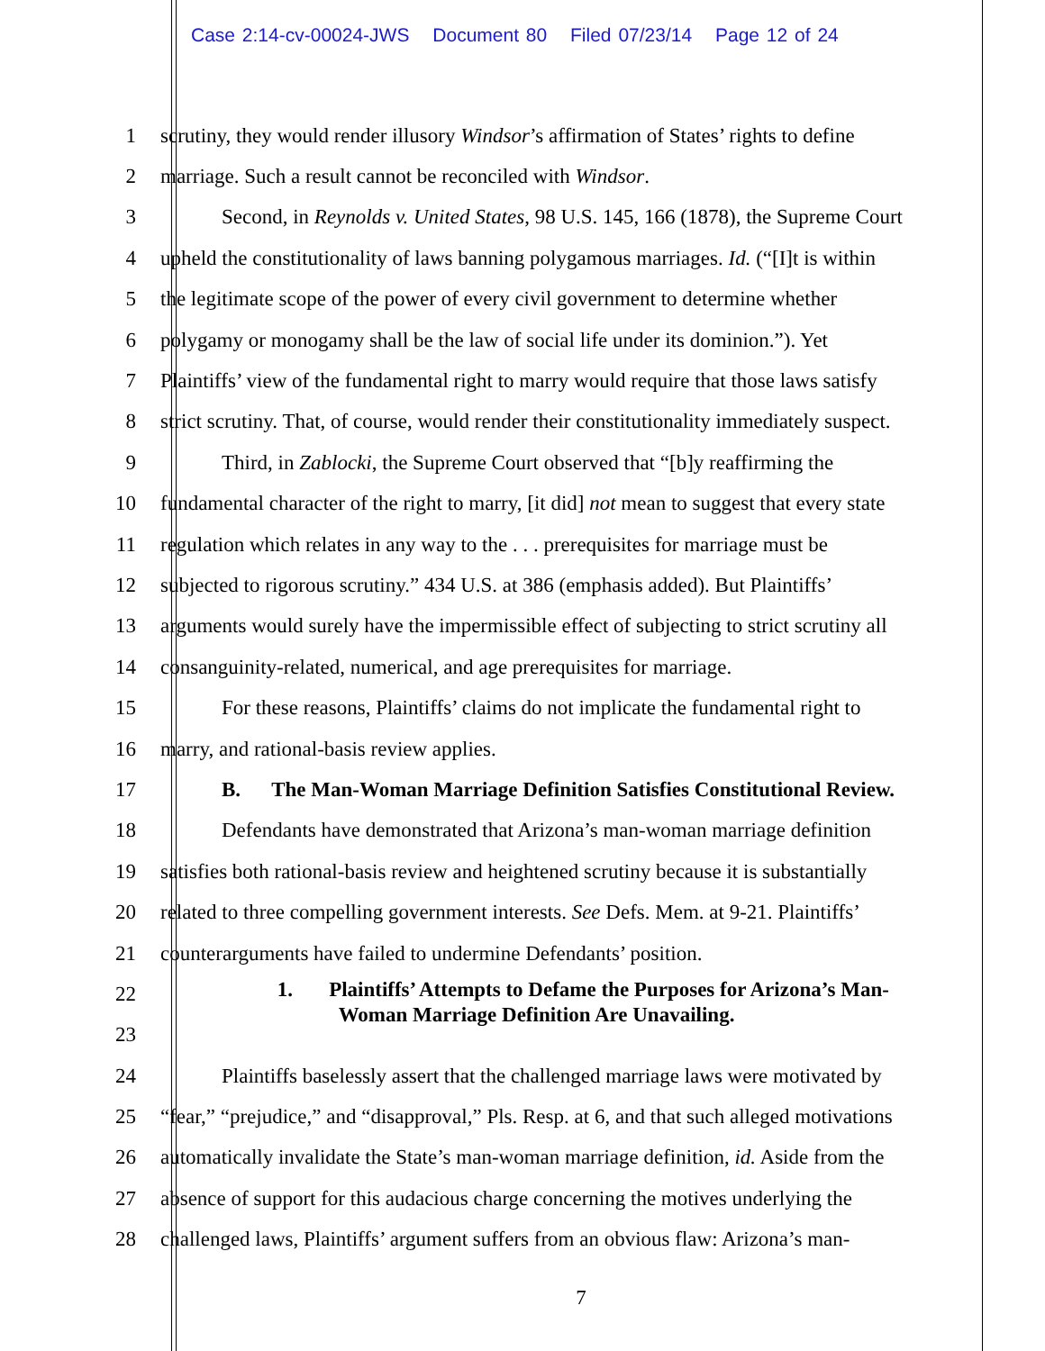Case 2:14-cv-00024-JWS Document 80 Filed 07/23/14 Page 12 of 24
1 scrutiny, they would render illusory Windsor’s affirmation of States’ rights to define
2 marriage. Such a result cannot be reconciled with Windsor.
3 Second, in Reynolds v. United States, 98 U.S. 145, 166 (1878), the Supreme Court
4 upheld the constitutionality of laws banning polygamous marriages. Id. (“[I]t is within
5 the legitimate scope of the power of every civil government to determine whether
6 polygamy or monogamy shall be the law of social life under its dominion.”). Yet
7 Plaintiffs’ view of the fundamental right to marry would require that those laws satisfy
8 strict scrutiny. That, of course, would render their constitutionality immediately suspect.
9 Third, in Zablocki, the Supreme Court observed that “[b]y reaffirming the
10 fundamental character of the right to marry, [it did] not mean to suggest that every state
11 regulation which relates in any way to the . . . prerequisites for marriage must be
12 subjected to rigorous scrutiny.” 434 U.S. at 386 (emphasis added). But Plaintiffs’
13 arguments would surely have the impermissible effect of subjecting to strict scrutiny all
14 consanguinity-related, numerical, and age prerequisites for marriage.
15 For these reasons, Plaintiffs’ claims do not implicate the fundamental right to
16 marry, and rational-basis review applies.
17 B. The Man-Woman Marriage Definition Satisfies Constitutional Review.
18 Defendants have demonstrated that Arizona’s man-woman marriage definition
19 satisfies both rational-basis review and heightened scrutiny because it is substantially
20 related to three compelling government interests. See Defs. Mem. at 9-21. Plaintiffs’
21 counterarguments have failed to undermine Defendants’ position.
22
1. Plaintiffs’ Attempts to Defame the Purposes for Arizona’s Man-
Woman Marriage Definition Are Unavailing.
23
24 Plaintiffs baselessly assert that the challenged marriage laws were motivated by
25 “fear,” “prejudice,” and “disapproval,” Pls. Resp. at 6, and that such alleged motivations
26 automatically invalidate the State’s man-woman marriage definition, id. Aside from the
27 absence of support for this audacious charge concerning the motives underlying the
28 challenged laws, Plaintiffs’ argument suffers from an obvious flaw: Arizona’s man-
7